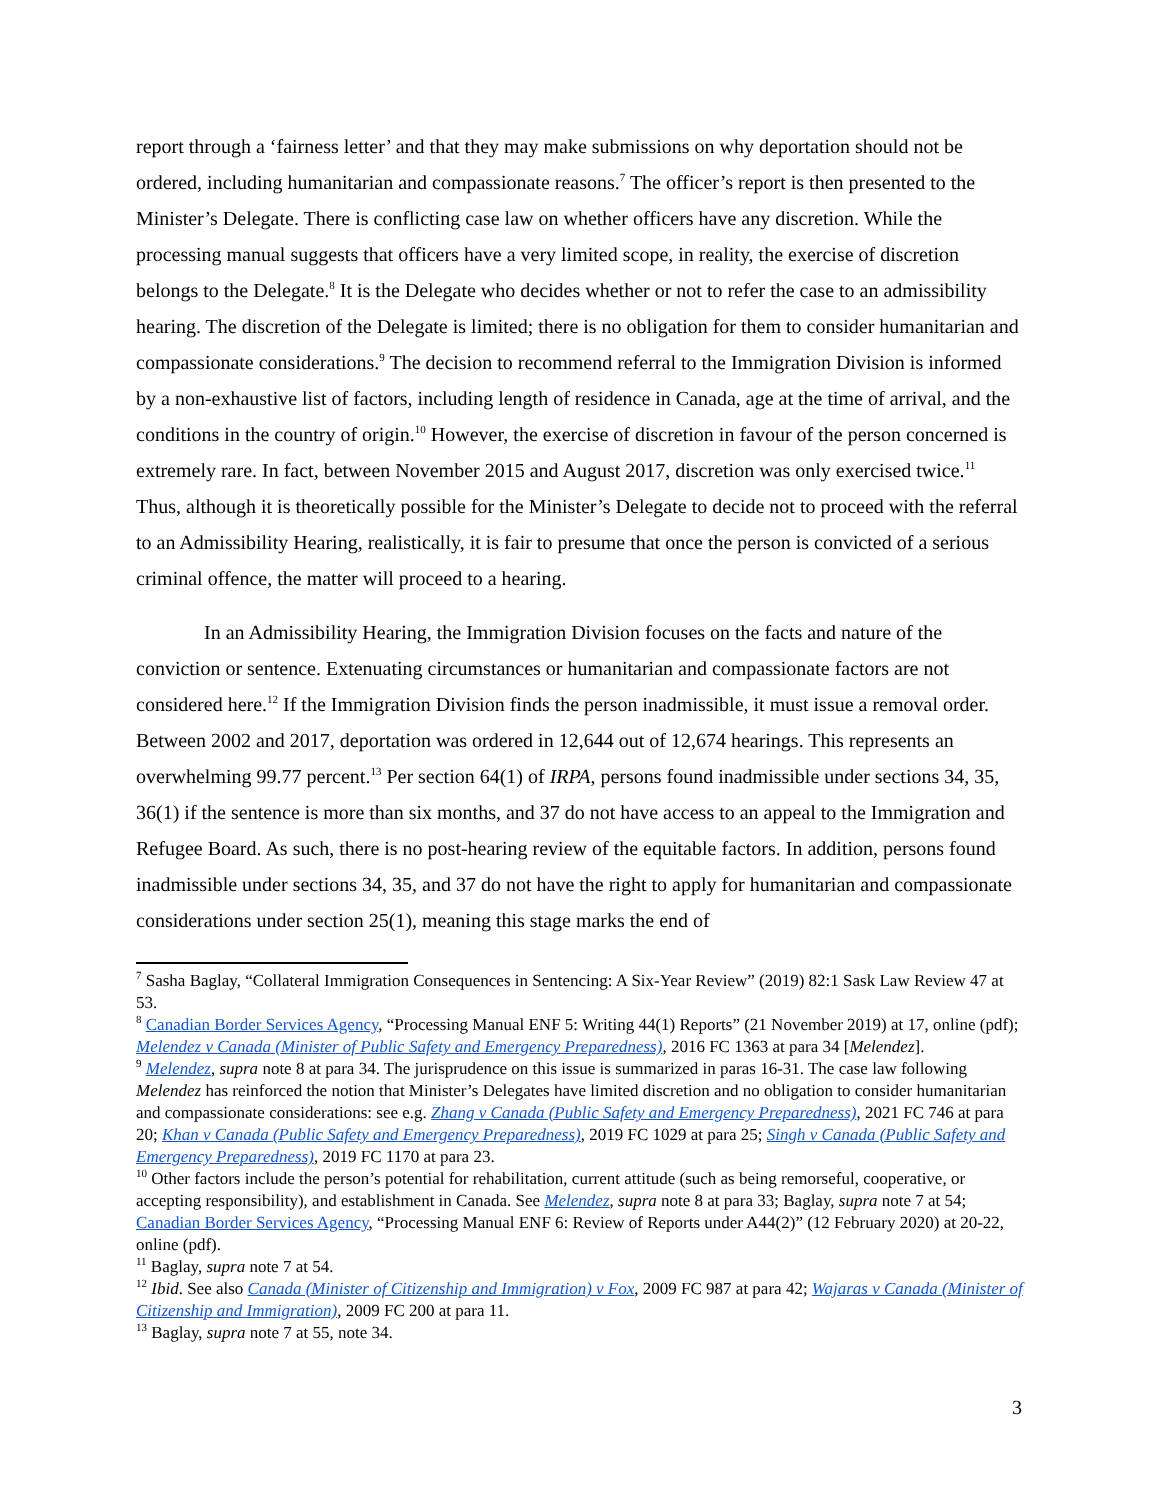report through a ‘fairness letter’ and that they may make submissions on why deportation should not be ordered, including humanitarian and compassionate reasons.<sup>7</sup> The officer’s report is then presented to the Minister’s Delegate. There is conflicting case law on whether officers have any discretion. While the processing manual suggests that officers have a very limited scope, in reality, the exercise of discretion belongs to the Delegate.<sup>8</sup> It is the Delegate who decides whether or not to refer the case to an admissibility hearing. The discretion of the Delegate is limited; there is no obligation for them to consider humanitarian and compassionate considerations.<sup>9</sup> The decision to recommend referral to the Immigration Division is informed by a non-exhaustive list of factors, including length of residence in Canada, age at the time of arrival, and the conditions in the country of origin.<sup>10</sup> However, the exercise of discretion in favour of the person concerned is extremely rare. In fact, between November 2015 and August 2017, discretion was only exercised twice.<sup>11</sup> Thus, although it is theoretically possible for the Minister’s Delegate to decide not to proceed with the referral to an Admissibility Hearing, realistically, it is fair to presume that once the person is convicted of a serious criminal offence, the matter will proceed to a hearing.
In an Admissibility Hearing, the Immigration Division focuses on the facts and nature of the conviction or sentence. Extenuating circumstances or humanitarian and compassionate factors are not considered here.<sup>12</sup> If the Immigration Division finds the person inadmissible, it must issue a removal order. Between 2002 and 2017, deportation was ordered in 12,644 out of 12,674 hearings. This represents an overwhelming 99.77 percent.<sup>13</sup> Per section 64(1) of IRPA, persons found inadmissible under sections 34, 35, 36(1) if the sentence is more than six months, and 37 do not have access to an appeal to the Immigration and Refugee Board. As such, there is no post-hearing review of the equitable factors. In addition, persons found inadmissible under sections 34, 35, and 37 do not have the right to apply for humanitarian and compassionate considerations under section 25(1), meaning this stage marks the end of
<sup>7</sup> Sasha Baglay, “Collateral Immigration Consequences in Sentencing: A Six-Year Review” (2019) 82:1 Sask Law Review 47 at 53.
<sup>8</sup> Canadian Border Services Agency, “Processing Manual ENF 5: Writing 44(1) Reports” (21 November 2019) at 17, online (pdf); Melendez v Canada (Minister of Public Safety and Emergency Preparedness), 2016 FC 1363 at para 34 [Melendez].
<sup>9</sup> Melendez, supra note 8 at para 34. The jurisprudence on this issue is summarized in paras 16-31. The case law following Melendez has reinforced the notion that Minister’s Delegates have limited discretion and no obligation to consider humanitarian and compassionate considerations: see e.g. Zhang v Canada (Public Safety and Emergency Preparedness), 2021 FC 746 at para 20; Khan v Canada (Public Safety and Emergency Preparedness), 2019 FC 1029 at para 25; Singh v Canada (Public Safety and Emergency Preparedness), 2019 FC 1170 at para 23.
<sup>10</sup> Other factors include the person’s potential for rehabilitation, current attitude (such as being remorseful, cooperative, or accepting responsibility), and establishment in Canada. See Melendez, supra note 8 at para 33; Baglay, supra note 7 at 54; Canadian Border Services Agency, “Processing Manual ENF 6: Review of Reports under A44(2)” (12 February 2020) at 20-22, online (pdf).
<sup>11</sup> Baglay, supra note 7 at 54.
<sup>12</sup> Ibid. See also Canada (Minister of Citizenship and Immigration) v Fox, 2009 FC 987 at para 42; Wajaras v Canada (Minister of Citizenship and Immigration), 2009 FC 200 at para 11.
<sup>13</sup> Baglay, supra note 7 at 55, note 34.
3